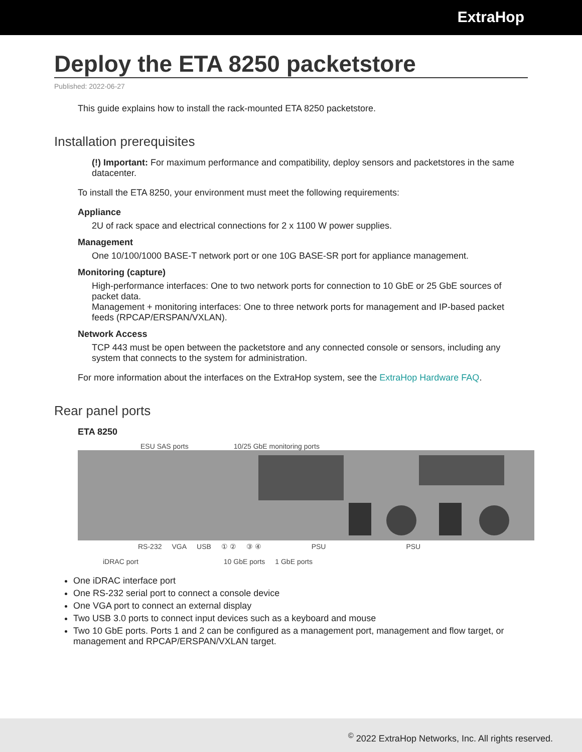ExtraHop
Deploy the ETA 8250 packetstore
Published: 2022-06-27
This guide explains how to install the rack-mounted ETA 8250 packetstore.
Installation prerequisites
(!) Important: For maximum performance and compatibility, deploy sensors and packetstores in the same datacenter.
To install the ETA 8250, your environment must meet the following requirements:
Appliance
2U of rack space and electrical connections for 2 x 1100 W power supplies.
Management
One 10/100/1000 BASE-T network port or one 10G BASE-SR port for appliance management.
Monitoring (capture)
High-performance interfaces: One to two network ports for connection to 10 GbE or 25 GbE sources of packet data.
Management + monitoring interfaces: One to three network ports for management and IP-based packet feeds (RPCAP/ERSPAN/VXLAN).
Network Access
TCP 443 must be open between the packetstore and any connected console or sensors, including any system that connects to the system for administration.
For more information about the interfaces on the ExtraHop system, see the ExtraHop Hardware FAQ.
Rear panel ports
ETA 8250
ESU SAS ports 10/25 GbE monitoring ports
RS-232 VGA USB ① ② ③ ④ PSU PSU
iDRAC port 10 GbE ports 1 GbE ports
One iDRAC interface port
One RS-232 serial port to connect a console device
One VGA port to connect an external display
Two USB 3.0 ports to connect input devices such as a keyboard and mouse
Two 10 GbE ports. Ports 1 and 2 can be configured as a management port, management and flow target, or management and RPCAP/ERSPAN/VXLAN target.
<sup>©</sup> 2022 ExtraHop Networks, Inc. All rights reserved.